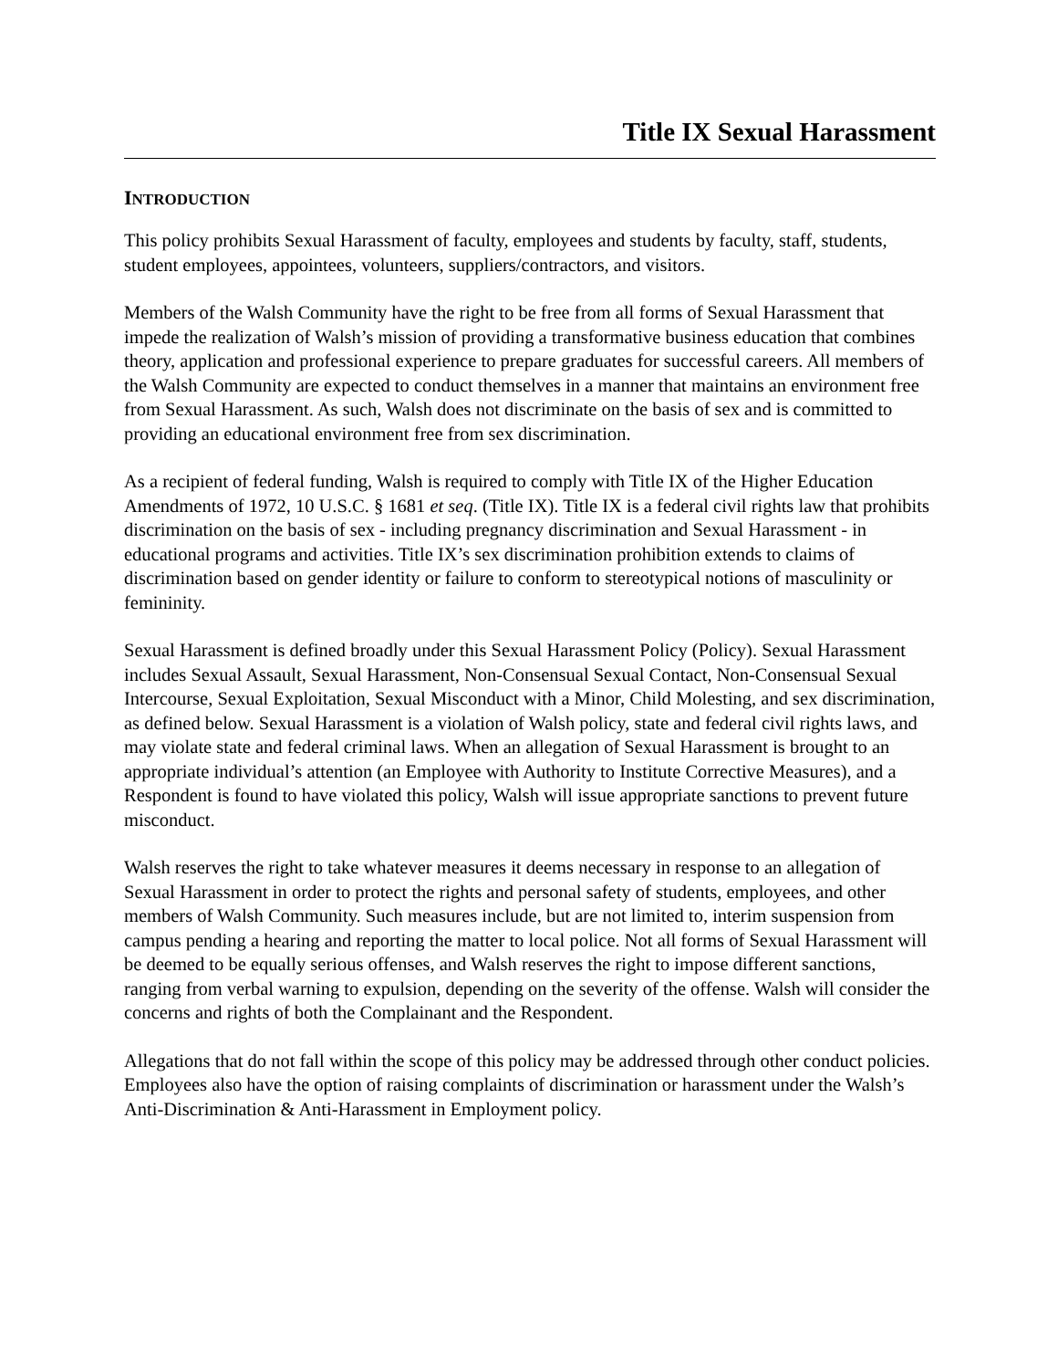Title IX Sexual Harassment
INTRODUCTION
This policy prohibits Sexual Harassment of faculty, employees and students by faculty, staff, students, student employees, appointees, volunteers, suppliers/contractors, and visitors.
Members of the Walsh Community have the right to be free from all forms of Sexual Harassment that impede the realization of Walsh’s mission of providing a transformative business education that combines theory, application and professional experience to prepare graduates for successful careers. All members of the Walsh Community are expected to conduct themselves in a manner that maintains an environment free from Sexual Harassment. As such, Walsh does not discriminate on the basis of sex and is committed to providing an educational environment free from sex discrimination.
As a recipient of federal funding, Walsh is required to comply with Title IX of the Higher Education Amendments of 1972, 10 U.S.C. § 1681 et seq. (Title IX). Title IX is a federal civil rights law that prohibits discrimination on the basis of sex - including pregnancy discrimination and Sexual Harassment - in educational programs and activities. Title IX’s sex discrimination prohibition extends to claims of discrimination based on gender identity or failure to conform to stereotypical notions of masculinity or femininity.
Sexual Harassment is defined broadly under this Sexual Harassment Policy (Policy). Sexual Harassment includes Sexual Assault, Sexual Harassment, Non-Consensual Sexual Contact, Non-Consensual Sexual Intercourse, Sexual Exploitation, Sexual Misconduct with a Minor, Child Molesting, and sex discrimination, as defined below. Sexual Harassment is a violation of Walsh policy, state and federal civil rights laws, and may violate state and federal criminal laws. When an allegation of Sexual Harassment is brought to an appropriate individual’s attention (an Employee with Authority to Institute Corrective Measures), and a Respondent is found to have violated this policy, Walsh will issue appropriate sanctions to prevent future misconduct.
Walsh reserves the right to take whatever measures it deems necessary in response to an allegation of Sexual Harassment in order to protect the rights and personal safety of students, employees, and other members of Walsh Community. Such measures include, but are not limited to, interim suspension from campus pending a hearing and reporting the matter to local police. Not all forms of Sexual Harassment will be deemed to be equally serious offenses, and Walsh reserves the right to impose different sanctions, ranging from verbal warning to expulsion, depending on the severity of the offense. Walsh will consider the concerns and rights of both the Complainant and the Respondent.
Allegations that do not fall within the scope of this policy may be addressed through other conduct policies. Employees also have the option of raising complaints of discrimination or harassment under the Walsh’s Anti-Discrimination & Anti-Harassment in Employment policy.